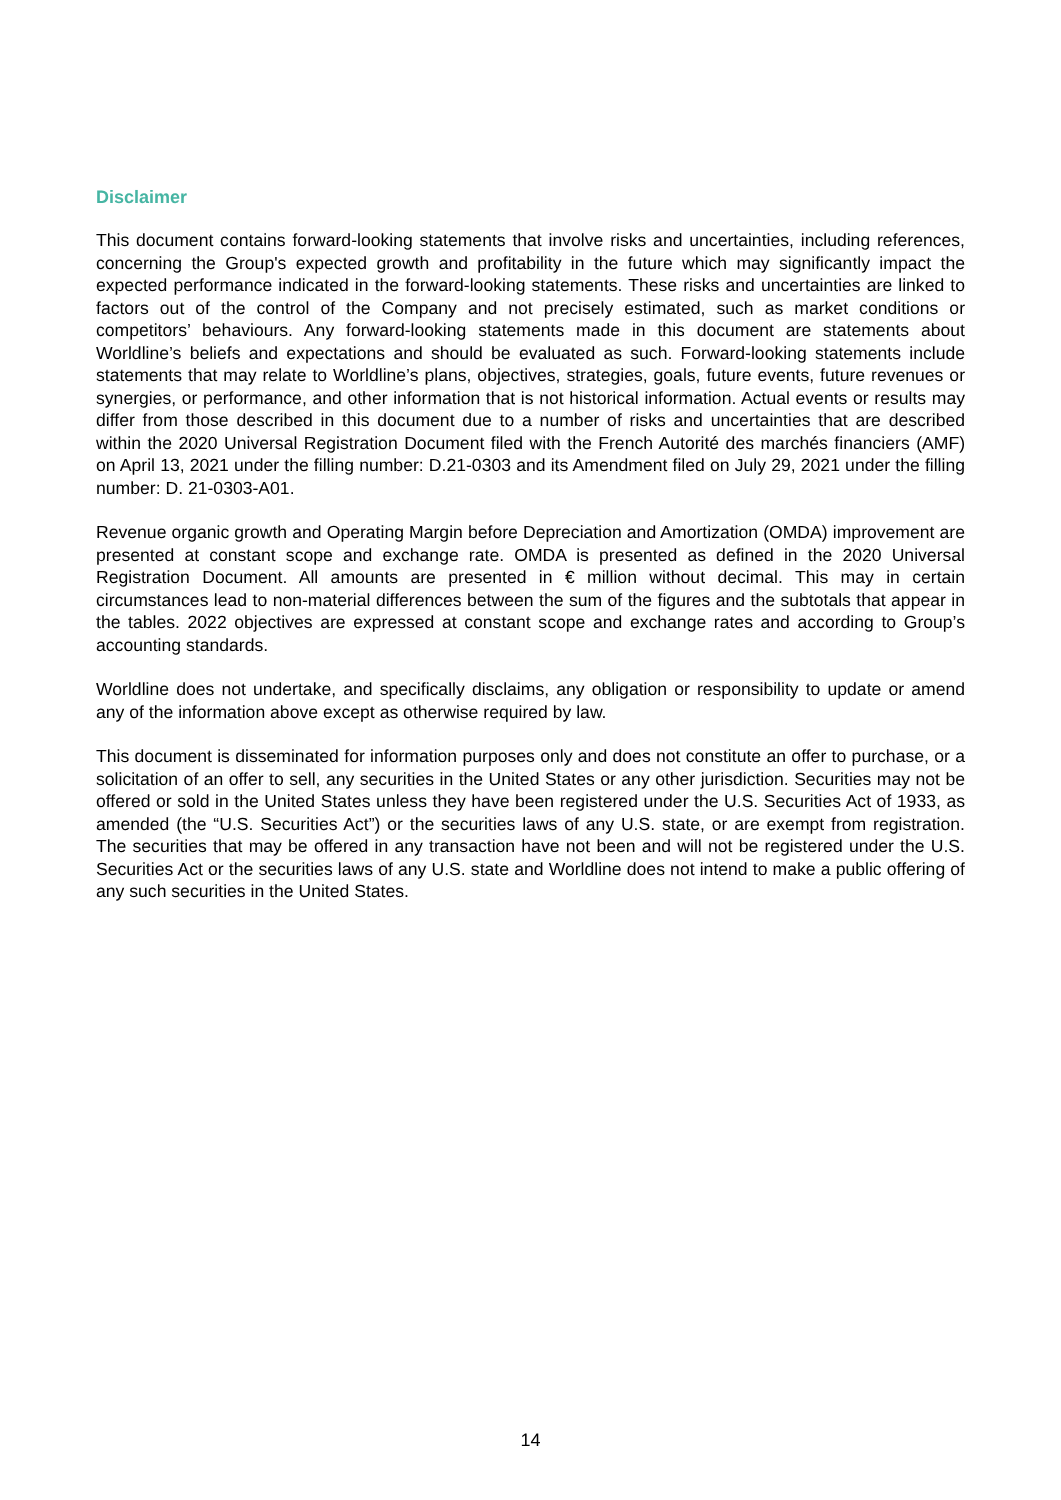Disclaimer
This document contains forward-looking statements that involve risks and uncertainties, including references, concerning the Group's expected growth and profitability in the future which may significantly impact the expected performance indicated in the forward-looking statements. These risks and uncertainties are linked to factors out of the control of the Company and not precisely estimated, such as market conditions or competitors’ behaviours. Any forward-looking statements made in this document are statements about Worldline’s beliefs and expectations and should be evaluated as such. Forward-looking statements include statements that may relate to Worldline’s plans, objectives, strategies, goals, future events, future revenues or synergies, or performance, and other information that is not historical information. Actual events or results may differ from those described in this document due to a number of risks and uncertainties that are described within the 2020 Universal Registration Document filed with the French Autorité des marchés financiers (AMF) on April 13, 2021 under the filling number: D.21-0303 and its Amendment filed on July 29, 2021 under the filling number: D. 21-0303-A01.
Revenue organic growth and Operating Margin before Depreciation and Amortization (OMDA) improvement are presented at constant scope and exchange rate. OMDA is presented as defined in the 2020 Universal Registration Document. All amounts are presented in € million without decimal. This may in certain circumstances lead to non-material differences between the sum of the figures and the subtotals that appear in the tables. 2022 objectives are expressed at constant scope and exchange rates and according to Group’s accounting standards.
Worldline does not undertake, and specifically disclaims, any obligation or responsibility to update or amend any of the information above except as otherwise required by law.
This document is disseminated for information purposes only and does not constitute an offer to purchase, or a solicitation of an offer to sell, any securities in the United States or any other jurisdiction. Securities may not be offered or sold in the United States unless they have been registered under the U.S. Securities Act of 1933, as amended (the “U.S. Securities Act”) or the securities laws of any U.S. state, or are exempt from registration. The securities that may be offered in any transaction have not been and will not be registered under the U.S. Securities Act or the securities laws of any U.S. state and Worldline does not intend to make a public offering of any such securities in the United States.
14